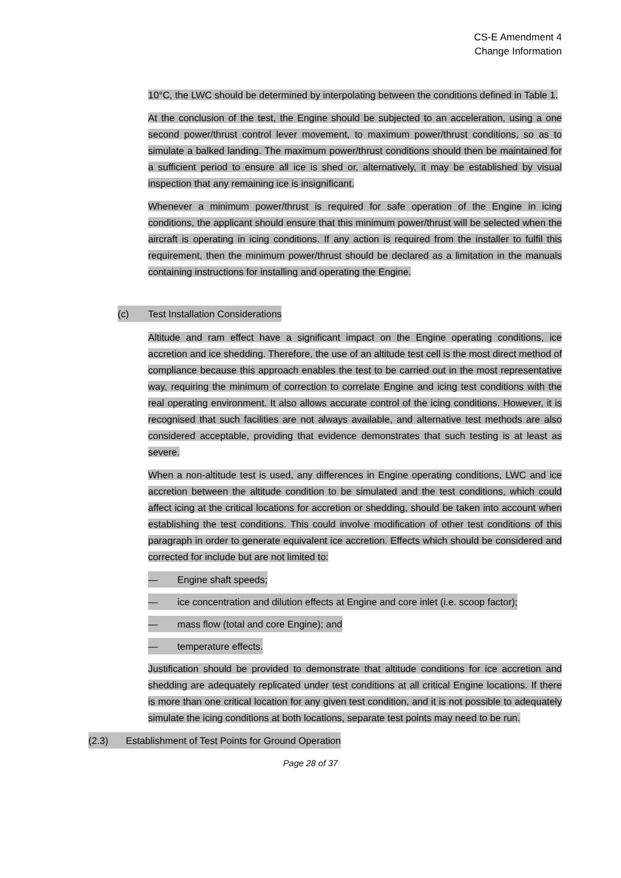CS-E Amendment 4
Change Information
10°C, the LWC should be determined by interpolating between the conditions defined in Table 1.
At the conclusion of the test, the Engine should be subjected to an acceleration, using a one second power/thrust control lever movement, to maximum power/thrust conditions, so as to simulate a balked landing. The maximum power/thrust conditions should then be maintained for a sufficient period to ensure all ice is shed or, alternatively, it may be established by visual inspection that any remaining ice is insignificant.
Whenever a minimum power/thrust is required for safe operation of the Engine in icing conditions, the applicant should ensure that this minimum power/thrust will be selected when the aircraft is operating in icing conditions. If any action is required from the installer to fulfil this requirement, then the minimum power/thrust should be declared as a limitation in the manuals containing instructions for installing and operating the Engine.
(c) Test Installation Considerations
Altitude and ram effect have a significant impact on the Engine operating conditions, ice accretion and ice shedding. Therefore, the use of an altitude test cell is the most direct method of compliance because this approach enables the test to be carried out in the most representative way, requiring the minimum of correction to correlate Engine and icing test conditions with the real operating environment. It also allows accurate control of the icing conditions. However, it is recognised that such facilities are not always available, and alternative test methods are also considered acceptable, providing that evidence demonstrates that such testing is at least as severe.
When a non-altitude test is used, any differences in Engine operating conditions, LWC and ice accretion between the altitude condition to be simulated and the test conditions, which could affect icing at the critical locations for accretion or shedding, should be taken into account when establishing the test conditions. This could involve modification of other test conditions of this paragraph in order to generate equivalent ice accretion. Effects which should be considered and corrected for include but are not limited to:
— Engine shaft speeds;
— ice concentration and dilution effects at Engine and core inlet (i.e. scoop factor);
— mass flow (total and core Engine); and
— temperature effects.
Justification should be provided to demonstrate that altitude conditions for ice accretion and shedding are adequately replicated under test conditions at all critical Engine locations. If there is more than one critical location for any given test condition, and it is not possible to adequately simulate the icing conditions at both locations, separate test points may need to be run.
(2.3) Establishment of Test Points for Ground Operation
Page 28 of 37